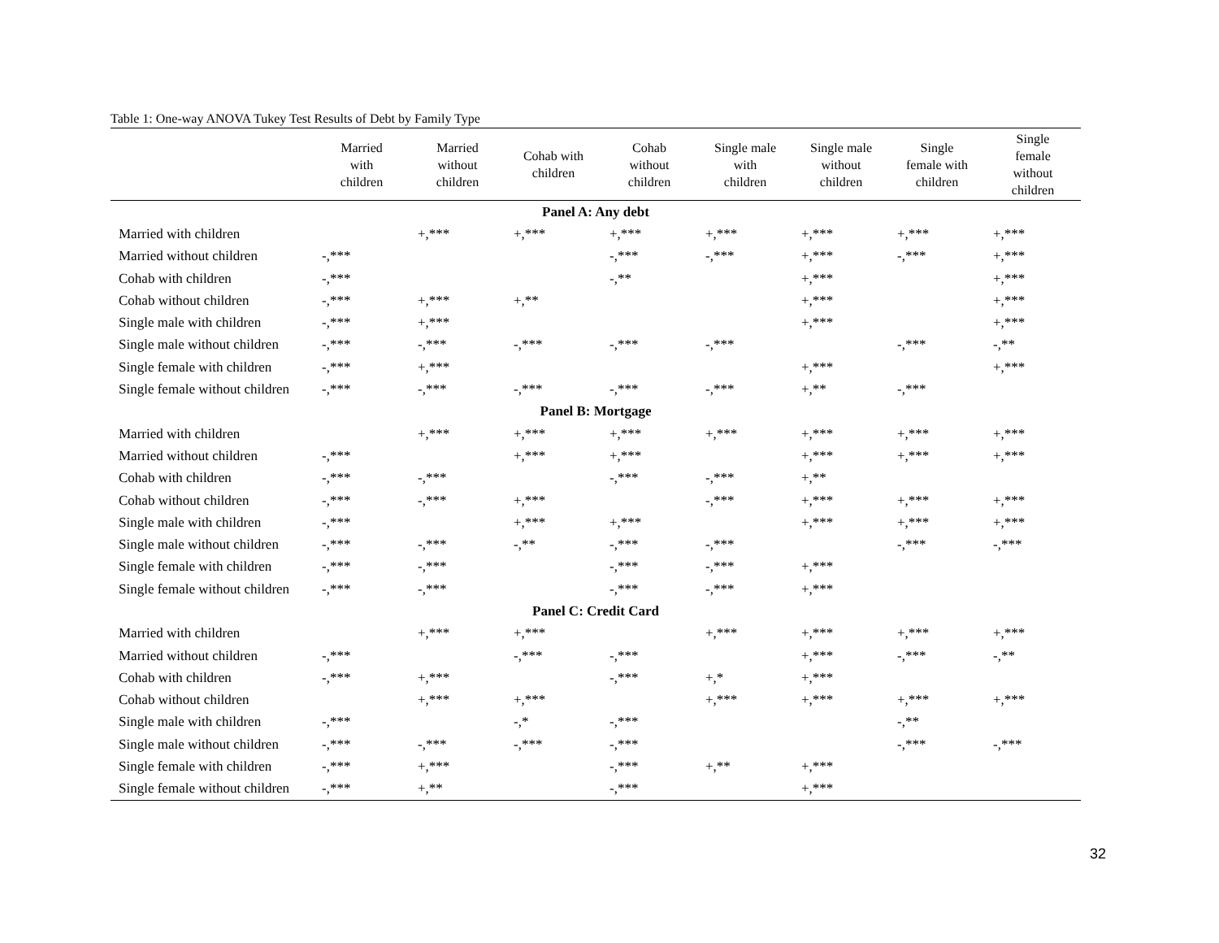Table 1: One-way ANOVA Tukey Test Results of Debt by Family Type
| | Married with children | Married without children | Cohab with children | Cohab without children | Single male with children | Single male without children | Single female with children | Single female without children |
| --- | --- | --- | --- | --- | --- | --- | --- | --- |
| Panel A: Any debt | | | | | | | | |
| Married with children | | +,*** | +,*** | +,*** | +,*** | +,*** | +,*** | +,*** |
| Married without children | -,*** | | | -,*** | -,*** | +,*** | -,*** | +,*** |
| Cohab with children | -,*** | | | -,** | | +,*** | | +,*** |
| Cohab without children | -,*** | +,*** | +,** | | | +,*** | | +,*** |
| Single male with children | -,*** | +,*** | | | | +,*** | | +,*** |
| Single male without children | -,*** | -,*** | -,*** | -,*** | -,*** | | -,*** | -,** |
| Single female with children | -,*** | +,*** | | | | +,*** | | +,*** |
| Single female without children | -,*** | -,*** | -,*** | -,*** | -,*** | +,** | -,*** | |
| Panel B: Mortgage | | | | | | | | |
| Married with children | | +,*** | +,*** | +,*** | +,*** | +,*** | +,*** | +,*** |
| Married without children | -,*** | | +,*** | +,*** | | +,*** | +,*** | +,*** |
| Cohab with children | -,*** | -,*** | | -,*** | -,*** | +,** | | |
| Cohab without children | -,*** | -,*** | +,*** | | -,*** | +,*** | +,*** | +,*** |
| Single male with children | -,*** | | +,*** | +,*** | | +,*** | +,*** | +,*** |
| Single male without children | -,*** | -,*** | -,** | -,*** | -,*** | | -,*** | -,*** |
| Single female with children | -,*** | -,*** | | -,*** | -,*** | +,*** | | |
| Single female without children | -,*** | -,*** | | -,*** | -,*** | +,*** | | |
| Panel C: Credit Card | | | | | | | | |
| Married with children | | +,*** | +,*** | | +,*** | +,*** | +,*** | +,*** |
| Married without children | -,*** | | -,*** | -,*** | | +,*** | -,*** | -,** |
| Cohab with children | -,*** | +,*** | | -,*** | +,* | +,*** | | |
| Cohab without children | | +,*** | +,*** | | +,*** | +,*** | +,*** | +,*** |
| Single male with children | -,*** | | -,* | -,*** | | | -,** | |
| Single male without children | -,*** | -,*** | -,*** | -,*** | | | -,*** | -,*** |
| Single female with children | -,*** | +,*** | | -,*** | +,** | +,*** | | |
| Single female without children | -,*** | +,** | | -,*** | | +,*** | | |
32